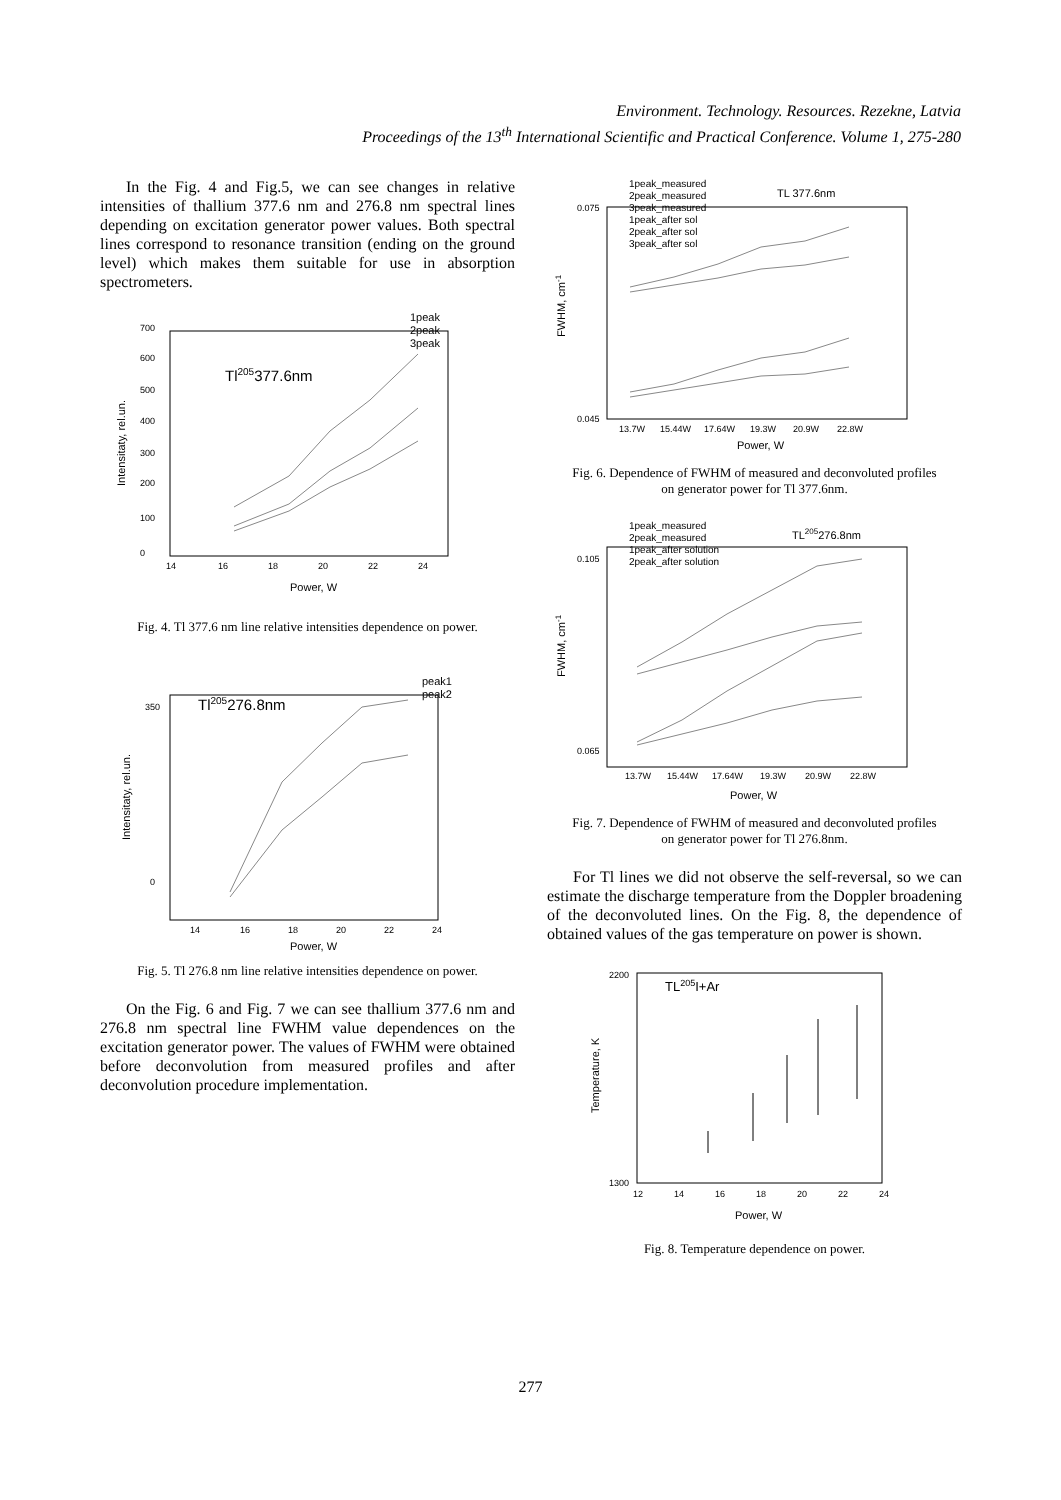Environment. Technology. Resources. Rezekne, Latvia
Proceedings of the 13<sup>th</sup> International Scientific and Practical Conference. Volume 1, 275-280
In the Fig. 4 and Fig.5, we can see changes in relative intensities of thallium 377.6 nm and 276.8 nm spectral lines depending on excitation generator power values. Both spectral lines correspond to resonance transition (ending on the ground level) which makes them suitable for use in absorption spectrometers.
1peak
2peak
3peak
Tl205377.6nm
0
100
200
300
400
500
600
700
14
16
18
20
22
24
Power, W
Intensitaty, rel.un.
Fig. 4. Tl 377.6 nm line relative intensities dependence on power.
peak1
peak2
Tl205276.8nm
0
350
14
16
18
20
22
24
Power, W
Intensitaty, rel.un.
Fig. 5. Tl 276.8 nm line relative intensities dependence on power.
On the Fig. 6 and Fig. 7 we can see thallium 377.6 nm and 276.8 nm spectral line FWHM value dependences on the excitation generator power. The values of FWHM were obtained before deconvolution from measured profiles and after deconvolution procedure implementation.
1peak_measured
2peak_measured
3peak_measured
1peak_after sol
2peak_after sol
3peak_after sol
TL 377.6nm
0.075
0.045
13.7W
15.44W
17.64W
19.3W
20.9W
22.8W
Power, W
FWHM, cm-1
Fig. 6. Dependence of FWHM of measured and deconvoluted profiles
on generator power for Tl 377.6nm.
1peak_measured
2peak_measured
1peak_after solution
2peak_after solution
TL205276.8nm
0.105
0.065
13.7W
15.44W
17.64W
19.3W
20.9W
22.8W
Power, W
FWHM, cm-1
Fig. 7. Dependence of FWHM of measured and deconvoluted profiles
on generator power for Tl 276.8nm.
For Tl lines we did not observe the self-reversal, so we can estimate the discharge temperature from the Doppler broadening of the deconvoluted lines. On the Fig. 8, the dependence of obtained values of the gas temperature on power is shown.
TL205I+Ar
2200
1300
12
14
16
18
20
22
24
Power, W
Temperature, K
Fig. 8. Temperature dependence on power.
277